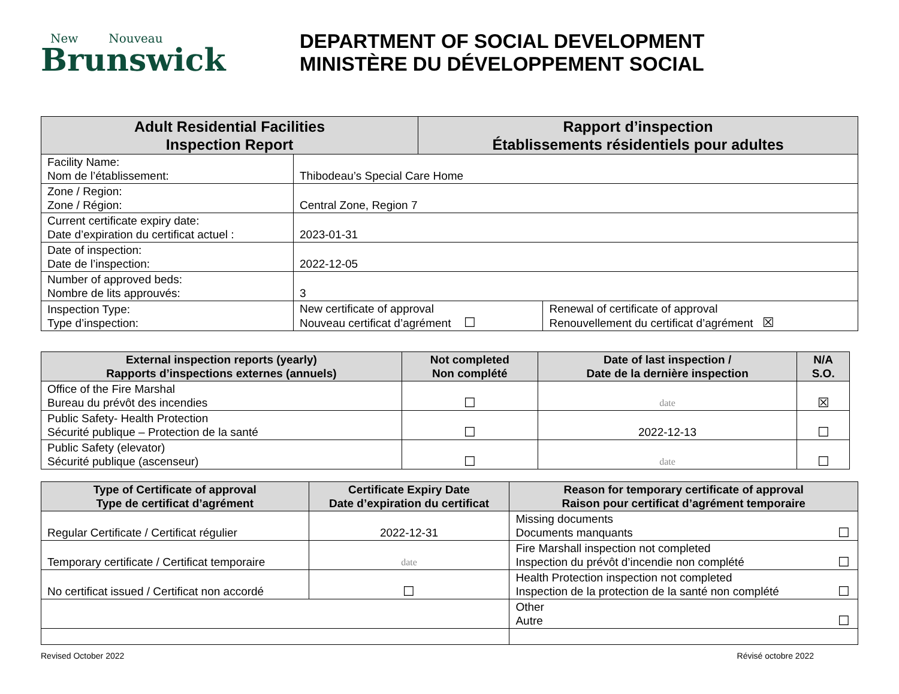New Nouveau
Brunswick
DEPARTMENT OF SOCIAL DEVELOPMENT
MINISTÈRE DU DÉVELOPPEMENT SOCIAL
| Adult Residential Facilities Inspection Report | | Rapport d’inspection Établissements résidentiels pour adultes | |
| --- | --- | --- | --- |
| Facility Name: Nom de l’établissement: | Thibodeau’s Special Care Home | | |
| Zone / Region: Zone / Région: | Central Zone, Region 7 | | |
| Current certificate expiry date: Date d’expiration du certificat actuel : | 2023-01-31 | | |
| Date of inspection: Date de l’inspection: | 2022-12-05 | | |
| Number of approved beds: Nombre de lits approuvés: | 3 | | |
| Inspection Type: Type d’inspection: | New certificate of approval Nouveau certificat d’agrément ☐ | | Renewal of certificate of approval Renouvellement du certificat d’agrément ☒ |
| External inspection reports (yearly) Rapports d’inspections externes (annuels) | Not completed Non complété | Date of last inspection / Date de la dernière inspection | N/A S.O. |
| --- | --- | --- | --- |
| Office of the Fire Marshal Bureau du prévôt des incendies | ☐ | date | ☒ |
| Public Safety- Health Protection Sécurité publique – Protection de la santé | ☐ | 2022-12-13 | ☐ |
| Public Safety (elevator) Sécurité publique (ascenseur) | ☐ | date | ☐ |
| Type of Certificate of approval Type de certificat d’agrément | Certificate Expiry Date Date d’expiration du certificat | Reason for temporary certificate of approval Raison pour certificat d’agrément temporaire | |
| --- | --- | --- | --- |
| Regular Certificate / Certificat régulier | 2022-12-31 | Missing documents Documents manquants | ☐ |
| Temporary certificate / Certificat temporaire | date | Fire Marshall inspection not completed Inspection du prévôt d’incendie non complété | ☐ |
| No certificat issued / Certificat non accordé | ☐ | Health Protection inspection not completed Inspection de la protection de la santé non complété | ☐ |
| | | Other Autre | ☐ |
Revised October 2022 Révisé octobre 2022